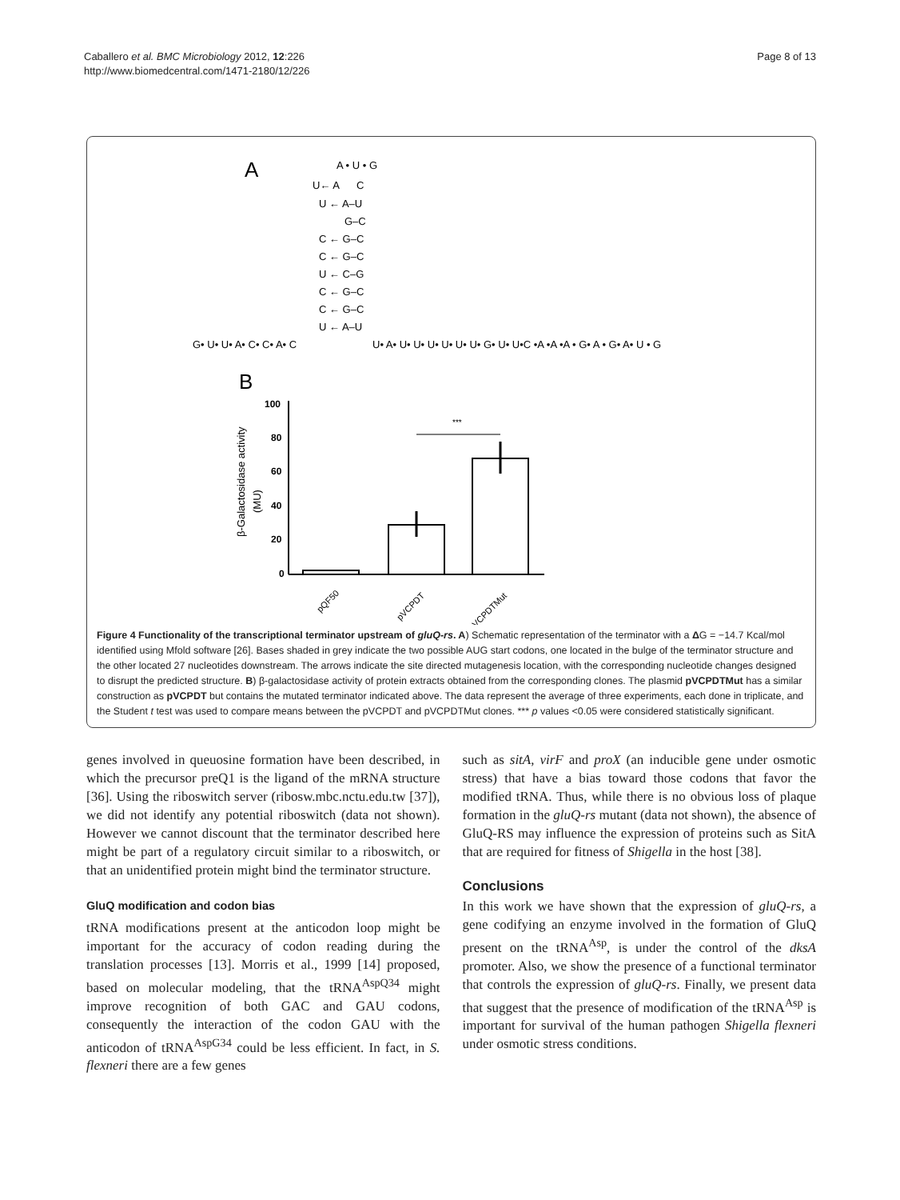Caballero et al. BMC Microbiology 2012, 12:226
http://www.biomedcentral.com/1471-2180/12/226
Page 8 of 13
A
A • U • G
U← A C
U ← A–U
G–C
C ← G–C
C ← G–C
U ← C–G
C ← G–C
C ← G–C
U ← A–U
G• U• U• A• C• C• A• C
U• A• U• U• U• U• U• U• G• U• U•C •A •A •A • G• A • G• A• U • G
B
β-Galactosidase activity
(MU)
100
80
60
40
20
0
***
pQF50
pVCPDT
pVCPDTMut
Figure 4 Functionality of the transcriptional terminator upstream of gluQ-rs. A) Schematic representation of the terminator with a ΔG = −14.7 Kcal/mol identified using Mfold software [26]. Bases shaded in grey indicate the two possible AUG start codons, one located in the bulge of the terminator structure and the other located 27 nucleotides downstream. The arrows indicate the site directed mutagenesis location, with the corresponding nucleotide changes designed to disrupt the predicted structure. B) β-galactosidase activity of protein extracts obtained from the corresponding clones. The plasmid pVCPDTMut has a similar construction as pVCPDT but contains the mutated terminator indicated above. The data represent the average of three experiments, each done in triplicate, and the Student t test was used to compare means between the pVCPDT and pVCPDTMut clones. *** p values <0.05 were considered statistically significant.
genes involved in queuosine formation have been described, in which the precursor preQ1 is the ligand of the mRNA structure [36]. Using the riboswitch server (ribosw.mbc.nctu.edu.tw [37]), we did not identify any potential riboswitch (data not shown). However we cannot discount that the terminator described here might be part of a regulatory circuit similar to a riboswitch, or that an unidentified protein might bind the terminator structure.
GluQ modification and codon bias
tRNA modifications present at the anticodon loop might be important for the accuracy of codon reading during the translation processes [13]. Morris et al., 1999 [14] proposed, based on molecular modeling, that the tRNA<sup>AspQ34</sup> might improve recognition of both GAC and GAU codons, consequently the interaction of the codon GAU with the anticodon of tRNA<sup>AspG34</sup> could be less efficient. In fact, in S. flexneri there are a few genes
such as sitA, virF and proX (an inducible gene under osmotic stress) that have a bias toward those codons that favor the modified tRNA. Thus, while there is no obvious loss of plaque formation in the gluQ-rs mutant (data not shown), the absence of GluQ-RS may influence the expression of proteins such as SitA that are required for fitness of Shigella in the host [38].
Conclusions
In this work we have shown that the expression of gluQ-rs, a gene codifying an enzyme involved in the formation of GluQ present on the tRNA<sup>Asp</sup>, is under the control of the dksA promoter. Also, we show the presence of a functional terminator that controls the expression of gluQ-rs. Finally, we present data that suggest that the presence of modification of the tRNA<sup>Asp</sup> is important for survival of the human pathogen Shigella flexneri under osmotic stress conditions.